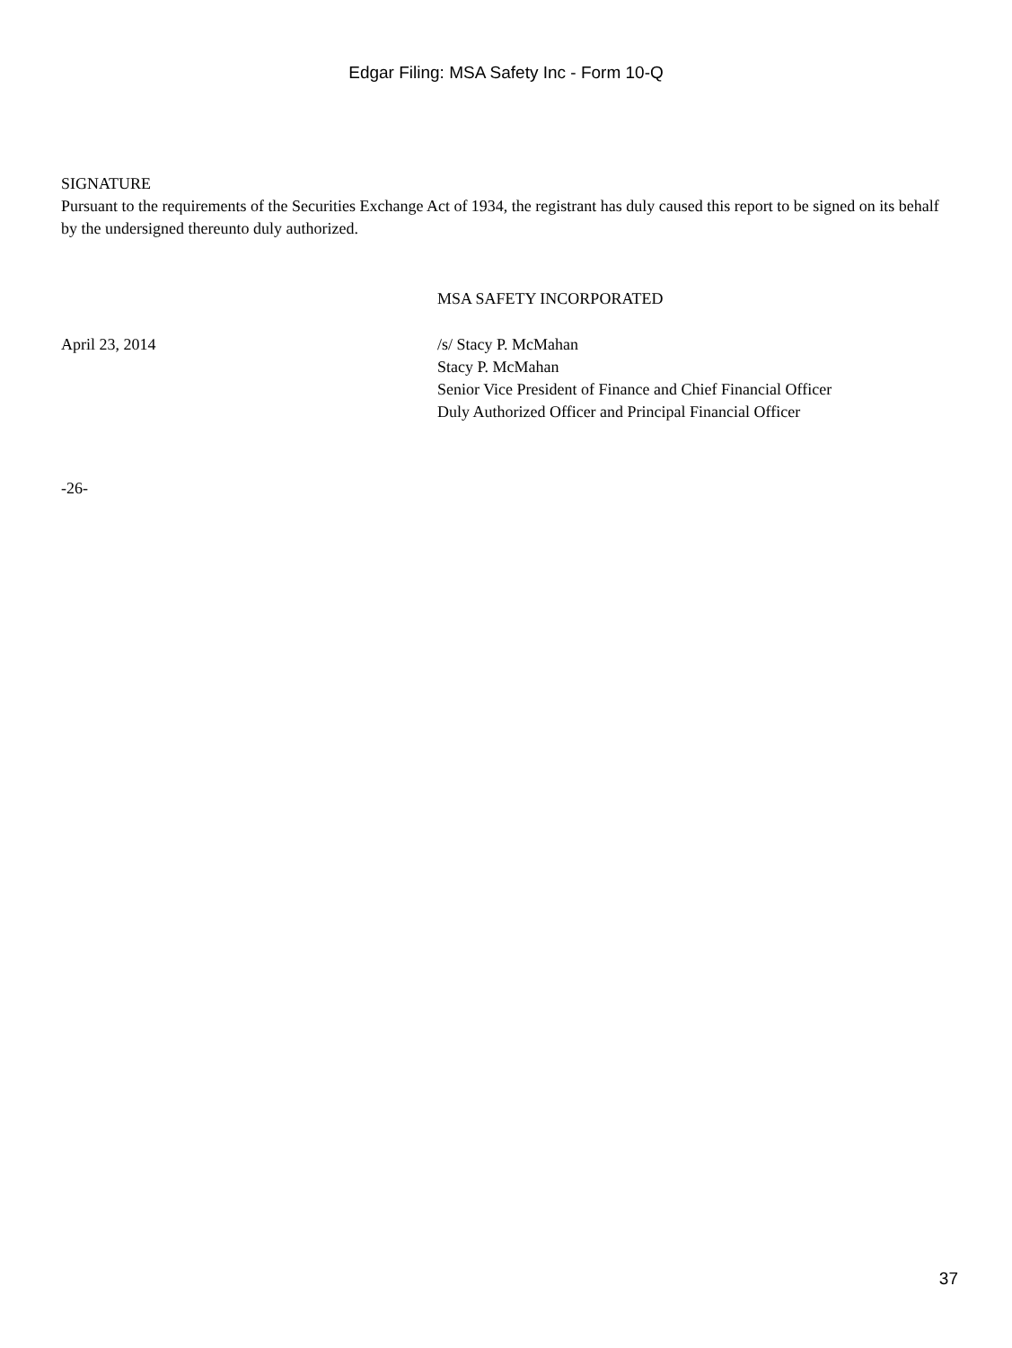Edgar Filing: MSA Safety Inc - Form 10-Q
SIGNATURE
Pursuant to the requirements of the Securities Exchange Act of 1934, the registrant has duly caused this report to be signed on its behalf by the undersigned thereunto duly authorized.
MSA SAFETY INCORPORATED
April 23, 2014 /s/ Stacy P. McMahan
Stacy P. McMahan
Senior Vice President of Finance and Chief Financial Officer
Duly Authorized Officer and Principal Financial Officer
-26-
37